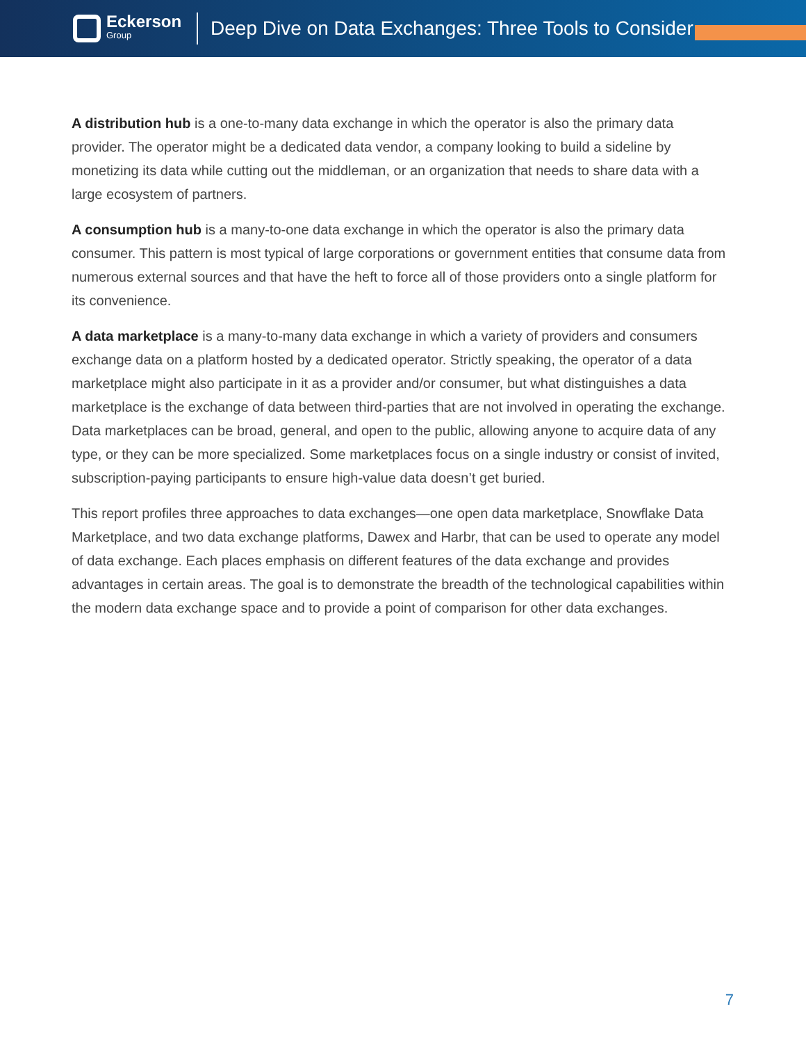Eckerson
Group
Deep Dive on Data Exchanges: Three Tools to Consider
A distribution hub is a one-to-many data exchange in which the operator is also the primary data provider. The operator might be a dedicated data vendor, a company looking to build a sideline by monetizing its data while cutting out the middleman, or an organization that needs to share data with a large ecosystem of partners.
A consumption hub is a many-to-one data exchange in which the operator is also the primary data consumer. This pattern is most typical of large corporations or government entities that consume data from numerous external sources and that have the heft to force all of those providers onto a single platform for its convenience.
A data marketplace is a many-to-many data exchange in which a variety of providers and consumers exchange data on a platform hosted by a dedicated operator. Strictly speaking, the operator of a data marketplace might also participate in it as a provider and/or consumer, but what distinguishes a data marketplace is the exchange of data between third-parties that are not involved in operating the exchange. Data marketplaces can be broad, general, and open to the public, allowing anyone to acquire data of any type, or they can be more specialized. Some marketplaces focus on a single industry or consist of invited, subscription-paying participants to ensure high-value data doesn’t get buried.
This report profiles three approaches to data exchanges—one open data marketplace, Snowflake Data Marketplace, and two data exchange platforms, Dawex and Harbr, that can be used to operate any model of data exchange. Each places emphasis on different features of the data exchange and provides advantages in certain areas. The goal is to demonstrate the breadth of the technological capabilities within the modern data exchange space and to provide a point of comparison for other data exchanges.
7